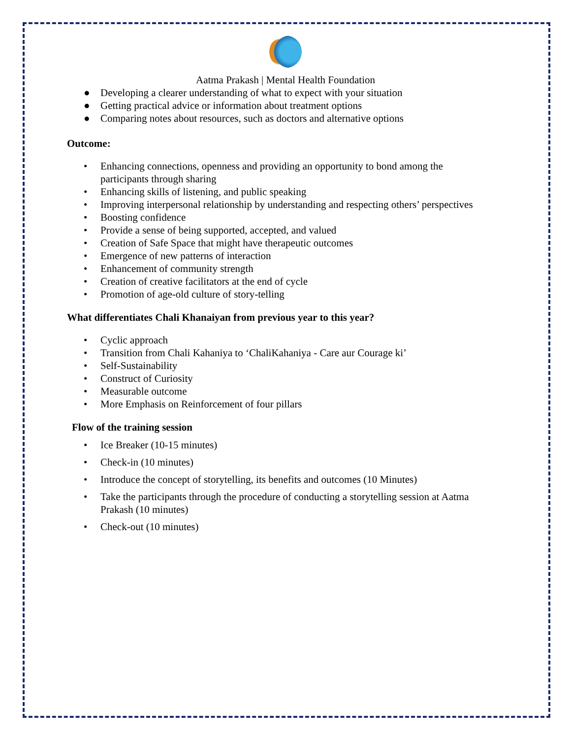Aatma Prakash | Mental Health Foundation
● Developing a clearer understanding of what to expect with your situation
● Getting practical advice or information about treatment options
● Comparing notes about resources, such as doctors and alternative options
Outcome:
• Enhancing connections, openness and providing an opportunity to bond among the participants through sharing
• Enhancing skills of listening, and public speaking
• Improving interpersonal relationship by understanding and respecting others’ perspectives
• Boosting confidence
• Provide a sense of being supported, accepted, and valued
• Creation of Safe Space that might have therapeutic outcomes
• Emergence of new patterns of interaction
• Enhancement of community strength
• Creation of creative facilitators at the end of cycle
• Promotion of age-old culture of story-telling
What differentiates Chali Khanaiyan from previous year to this year?
• Cyclic approach
• Transition from Chali Kahaniya to ‘ChaliKahaniya - Care aur Courage ki’
• Self-Sustainability
• Construct of Curiosity
• Measurable outcome
• More Emphasis on Reinforcement of four pillars
Flow of the training session
• Ice Breaker (10-15 minutes)
• Check-in (10 minutes)
• Introduce the concept of storytelling, its benefits and outcomes (10 Minutes)
• Take the participants through the procedure of conducting a storytelling session at Aatma Prakash (10 minutes)
• Check-out (10 minutes)